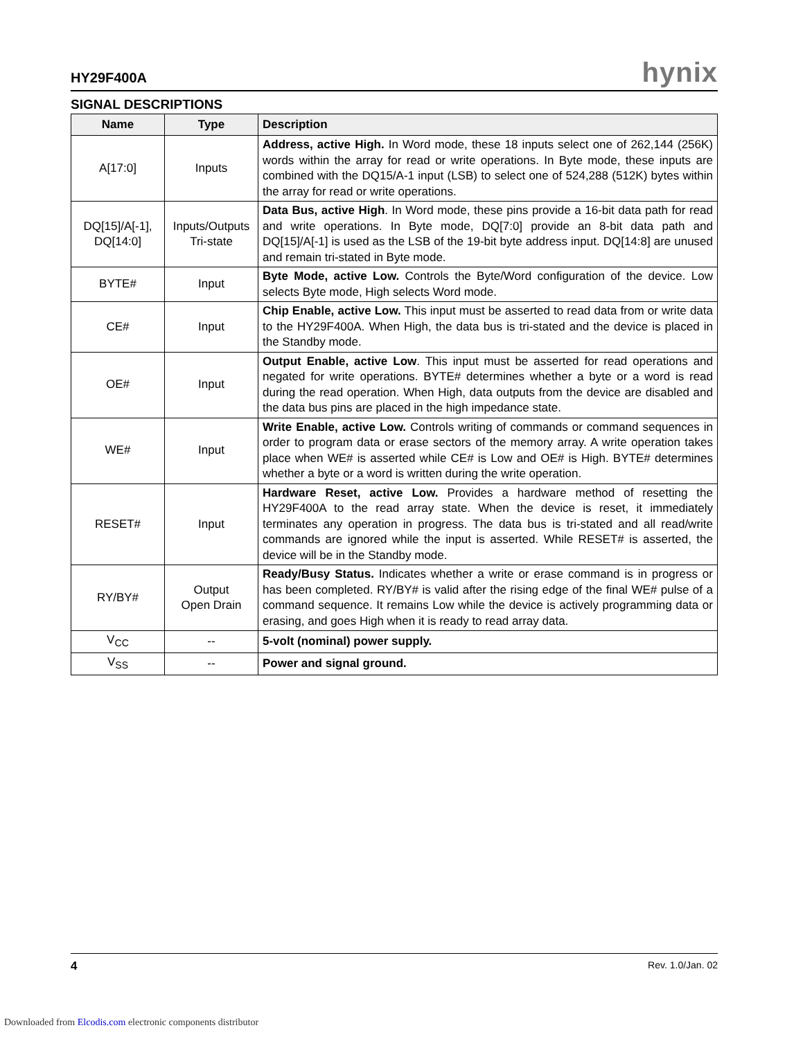HY29F400A hynix
SIGNAL DESCRIPTIONS
| Name | Type | Description |
| --- | --- | --- |
| A[17:0] | Inputs | Address, active High. In Word mode, these 18 inputs select one of 262,144 (256K) words within the array for read or write operations. In Byte mode, these inputs are combined with the DQ15/A-1 input (LSB) to select one of 524,288 (512K) bytes within the array for read or write operations. |
| DQ[15]/A[-1], DQ[14:0] | Inputs/Outputs Tri-state | Data Bus, active High . In Word mode, these pins provide a 16-bit data path for read and write operations. In Byte mode, DQ[7:0] provide an 8-bit data path and DQ[15]/A[-1] is used as the LSB of the 19-bit byte address input. DQ[14:8] are unused and remain tri-stated in Byte mode. |
| BYTE# | Input | Byte Mode, active Low. Controls the Byte/Word configuration of the device. Low selects Byte mode, High selects Word mode. |
| CE# | Input | Chip Enable, active Low. This input must be asserted to read data from or write data to the HY29F400A. When High, the data bus is tri-stated and the device is placed in the Standby mode. |
| OE# | Input | Output Enable, active Low . This input must be asserted for read operations and negated for write operations. BYTE# determines whether a byte or a word is read during the read operation. When High, data outputs from the device are disabled and the data bus pins are placed in the high impedance state. |
| WE# | Input | Write Enable, active Low. Controls writing of commands or command sequences in order to program data or erase sectors of the memory array. A write operation takes place when WE# is asserted while CE# is Low and OE# is High. BYTE# determines whether a byte or a word is written during the write operation. |
| RESET# | Input | Hardware Reset, active Low. Provides a hardware method of resetting the HY29F400A to the read array state. When the device is reset, it immediately terminates any operation in progress. The data bus is tri-stated and all read/write commands are ignored while the input is asserted. While RESET# is asserted, the device will be in the Standby mode. |
| RY/BY# | Output Open Drain | Ready/Busy Status. Indicates whether a write or erase command is in progress or has been completed. RY/BY# is valid after the rising edge of the final WE# pulse of a command sequence. It remains Low while the device is actively programming data or erasing, and goes High when it is ready to read array data. |
| V<sub>CC</sub> | -- | 5-volt (nominal) power supply. |
| V<sub>SS</sub> | -- | Power and signal ground. |
4 Rev. 1.0/Jan. 02
Downloaded from Elcodis.com electronic components distributor